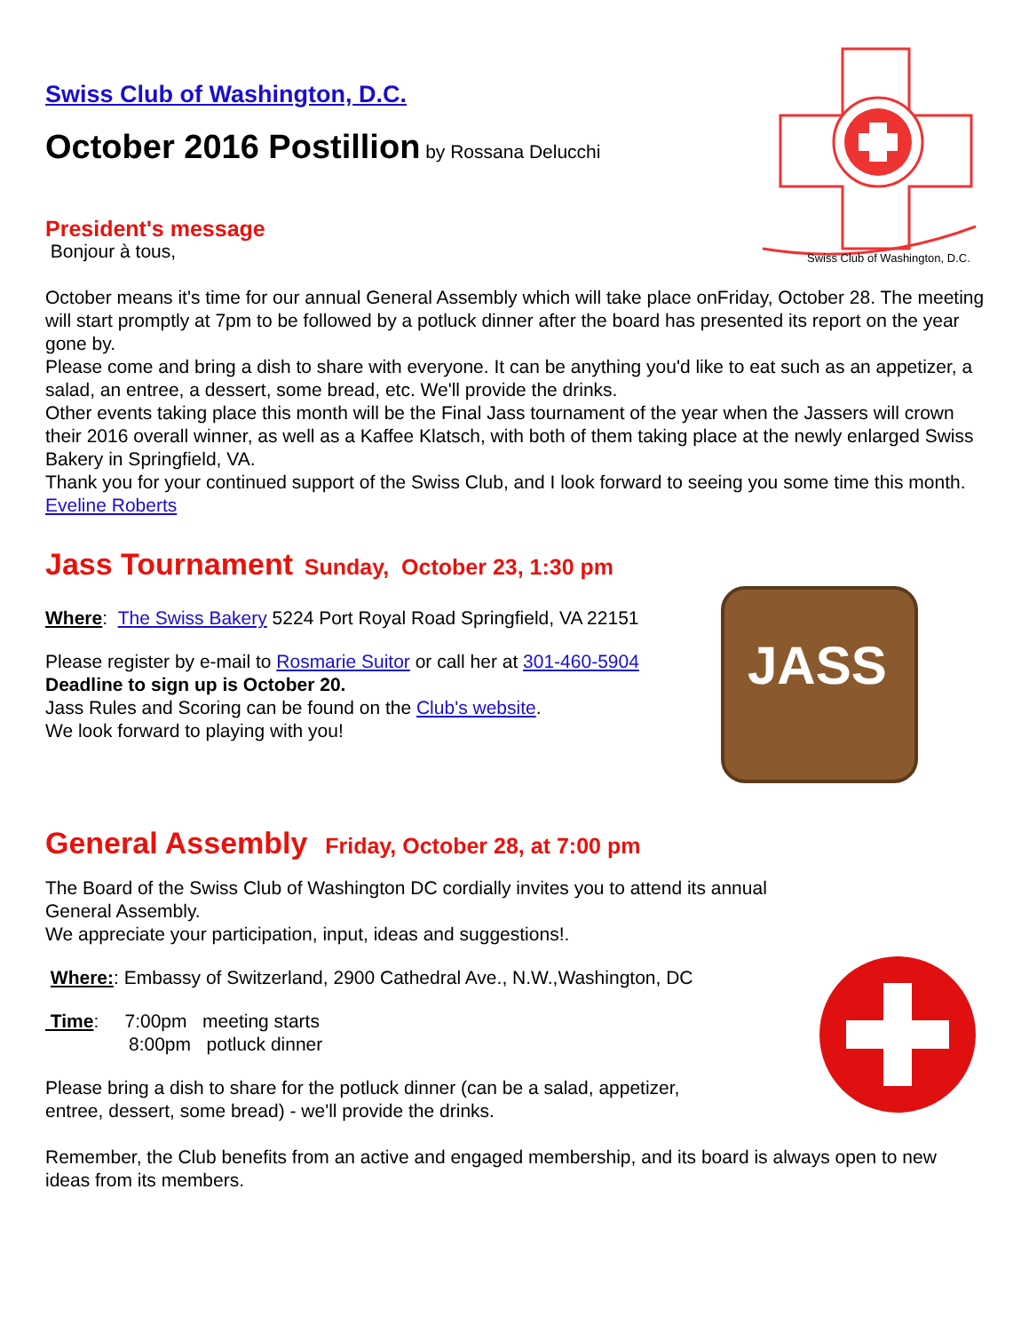Swiss Club of Washington, D.C.
Swiss Club of Washington, D.C.
October 2016 Postillion by Rossana Delucchi
President's message
Bonjour à tous,
October means it's time for our annual General Assembly which will take place onFriday, October 28. The meeting will start promptly at 7pm to be followed by a potluck dinner after the board has presented its report on the year gone by.
Please come and bring a dish to share with everyone. It can be anything you'd like to eat such as an appetizer, a salad, an entree, a dessert, some bread, etc. We'll provide the drinks.
Other events taking place this month will be the Final Jass tournament of the year when the Jassers will crown their 2016 overall winner, as well as a Kaffee Klatsch, with both of them taking place at the newly enlarged Swiss Bakery in Springfield, VA.
Thank you for your continued support of the Swiss Club, and I look forward to seeing you some time this month.
Eveline Roberts
JASS
Jass Tournament Sunday, October 23, 1:30 pm
Where: The Swiss Bakery 5224 Port Royal Road Springfield, VA 22151
Please register by e-mail to Rosmarie Suitor or call her at 301-460-5904
Deadline to sign up is October 20.
Jass Rules and Scoring can be found on the Club's website.
We look forward to playing with you!
General Assembly Friday, October 28, at 7:00 pm
The Board of the Swiss Club of Washington DC cordially invites you to attend its annual General Assembly.
We appreciate your participation, input, ideas and suggestions!.
Where:: Embassy of Switzerland, 2900 Cathedral Ave., N.W.,Washington, DC
Time: 7:00pm meeting starts
8:00pm potluck dinner
Please bring a dish to share for the potluck dinner (can be a salad, appetizer,
entree, dessert, some bread) - we'll provide the drinks.
Remember, the Club benefits from an active and engaged membership, and its board is always open to new ideas from its members.